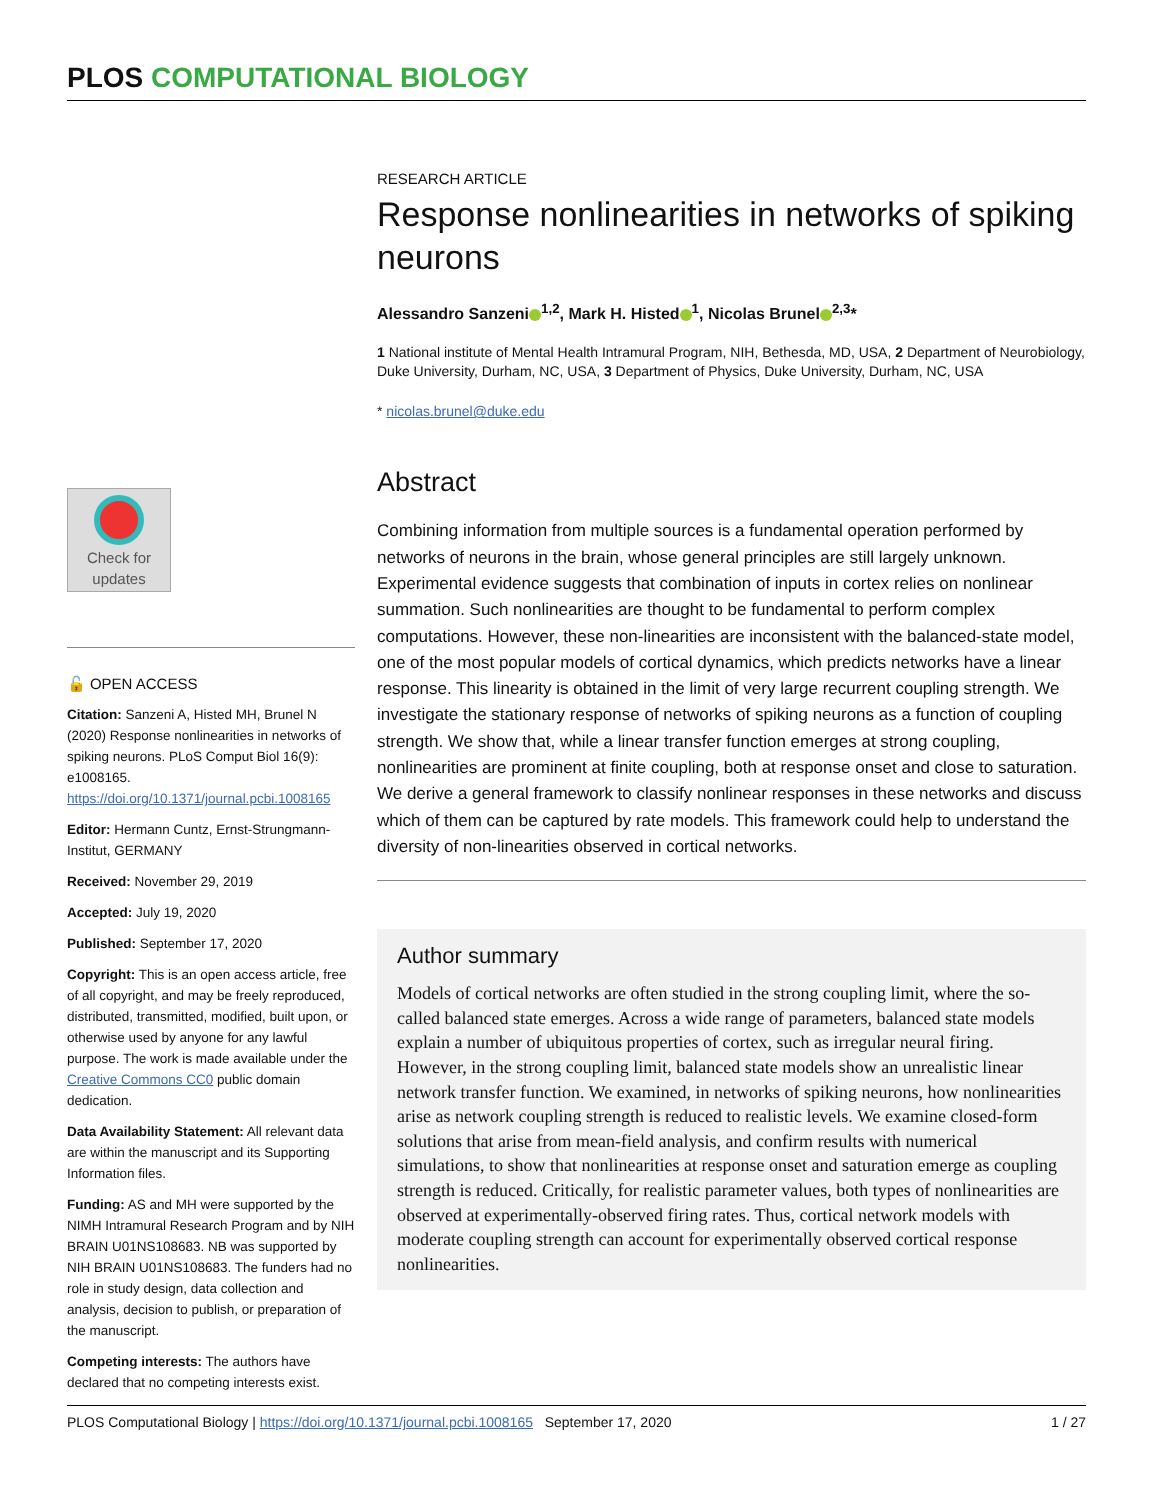PLOS COMPUTATIONAL BIOLOGY
Check for updates
🔓 OPEN ACCESS
Citation: Sanzeni A, Histed MH, Brunel N (2020) Response nonlinearities in networks of spiking neurons. PLoS Comput Biol 16(9): e1008165. https://doi.org/10.1371/journal.pcbi.1008165
Editor: Hermann Cuntz, Ernst-Strungmann-Institut, GERMANY
Received: November 29, 2019
Accepted: July 19, 2020
Published: September 17, 2020
Copyright: This is an open access article, free of all copyright, and may be freely reproduced, distributed, transmitted, modified, built upon, or otherwise used by anyone for any lawful purpose. The work is made available under the Creative Commons CC0 public domain dedication.
Data Availability Statement: All relevant data are within the manuscript and its Supporting Information files.
Funding: AS and MH were supported by the NIMH Intramural Research Program and by NIH BRAIN U01NS108683. NB was supported by NIH BRAIN U01NS108683. The funders had no role in study design, data collection and analysis, decision to publish, or preparation of the manuscript.
Competing interests: The authors have declared that no competing interests exist.
RESEARCH ARTICLE
Response nonlinearities in networks of spiking neurons
Alessandro Sanzeni<sup>1,2</sup>, Mark H. Histed<sup>1</sup>, Nicolas Brunel<sup>2,3</sup>*
1 National institute of Mental Health Intramural Program, NIH, Bethesda, MD, USA, 2 Department of Neurobiology, Duke University, Durham, NC, USA, 3 Department of Physics, Duke University, Durham, NC, USA
* nicolas.brunel@duke.edu
Abstract
Combining information from multiple sources is a fundamental operation performed by networks of neurons in the brain, whose general principles are still largely unknown. Experimental evidence suggests that combination of inputs in cortex relies on nonlinear summation. Such nonlinearities are thought to be fundamental to perform complex computations. However, these non-linearities are inconsistent with the balanced-state model, one of the most popular models of cortical dynamics, which predicts networks have a linear response. This linearity is obtained in the limit of very large recurrent coupling strength. We investigate the stationary response of networks of spiking neurons as a function of coupling strength. We show that, while a linear transfer function emerges at strong coupling, nonlinearities are prominent at finite coupling, both at response onset and close to saturation. We derive a general framework to classify nonlinear responses in these networks and discuss which of them can be captured by rate models. This framework could help to understand the diversity of non-linearities observed in cortical networks.
Author summary
Models of cortical networks are often studied in the strong coupling limit, where the so-called balanced state emerges. Across a wide range of parameters, balanced state models explain a number of ubiquitous properties of cortex, such as irregular neural firing. However, in the strong coupling limit, balanced state models show an unrealistic linear network transfer function. We examined, in networks of spiking neurons, how nonlinearities arise as network coupling strength is reduced to realistic levels. We examine closed-form solutions that arise from mean-field analysis, and confirm results with numerical simulations, to show that nonlinearities at response onset and saturation emerge as coupling strength is reduced. Critically, for realistic parameter values, both types of nonlinearities are observed at experimentally-observed firing rates. Thus, cortical network models with moderate coupling strength can account for experimentally observed cortical response nonlinearities.
PLOS Computational Biology | https://doi.org/10.1371/journal.pcbi.1008165 September 17, 2020 1 / 27